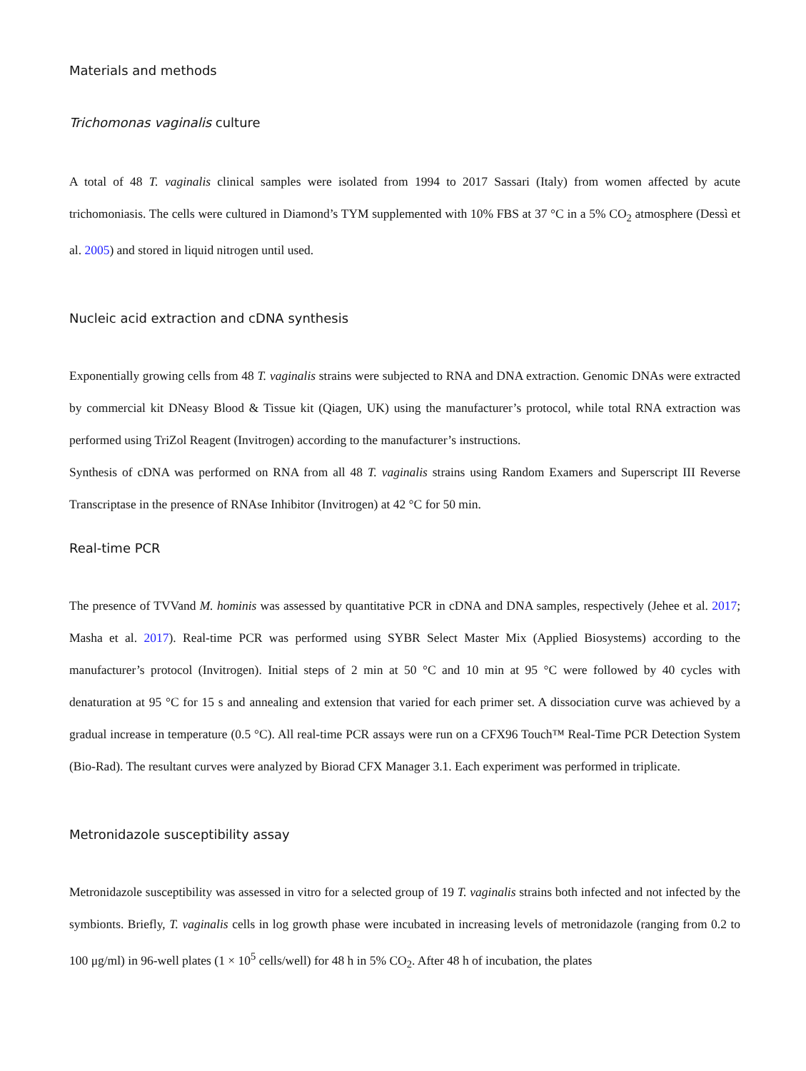Materials and methods
Trichomonas vaginalis culture
A total of 48 T. vaginalis clinical samples were isolated from 1994 to 2017 Sassari (Italy) from women affected by acute trichomoniasis. The cells were cultured in Diamond’s TYM supplemented with 10% FBS at 37 °C in a 5% CO<sub>2</sub> atmosphere (Dessì et al. 2005) and stored in liquid nitrogen until used.
Nucleic acid extraction and cDNA synthesis
Exponentially growing cells from 48 T. vaginalis strains were subjected to RNA and DNA extraction. Genomic DNAs were extracted by commercial kit DNeasy Blood & Tissue kit (Qiagen, UK) using the manufacturer’s protocol, while total RNA extraction was performed using TriZol Reagent (Invitrogen) according to the manufacturer’s instructions.
Synthesis of cDNA was performed on RNA from all 48 T. vaginalis strains using Random Examers and Superscript III Reverse Transcriptase in the presence of RNAse Inhibitor (Invitrogen) at 42 °C for 50 min.
Real-time PCR
The presence of TVVand M. hominis was assessed by quantitative PCR in cDNA and DNA samples, respectively (Jehee et al. 2017; Masha et al. 2017). Real-time PCR was performed using SYBR Select Master Mix (Applied Biosystems) according to the manufacturer’s protocol (Invitrogen). Initial steps of 2 min at 50 °C and 10 min at 95 °C were followed by 40 cycles with denaturation at 95 °C for 15 s and annealing and extension that varied for each primer set. A dissociation curve was achieved by a gradual increase in temperature (0.5 °C). All real-time PCR assays were run on a CFX96 Touch™ Real-Time PCR Detection System (Bio-Rad). The resultant curves were analyzed by Biorad CFX Manager 3.1. Each experiment was performed in triplicate.
Metronidazole susceptibility assay
Metronidazole susceptibility was assessed in vitro for a selected group of 19 T. vaginalis strains both infected and not infected by the symbionts. Briefly, T. vaginalis cells in log growth phase were incubated in increasing levels of metronidazole (ranging from 0.2 to 100 μg/ml) in 96-well plates (1 × 10<sup>5</sup> cells/well) for 48 h in 5% CO<sub>2</sub>. After 48 h of incubation, the plates